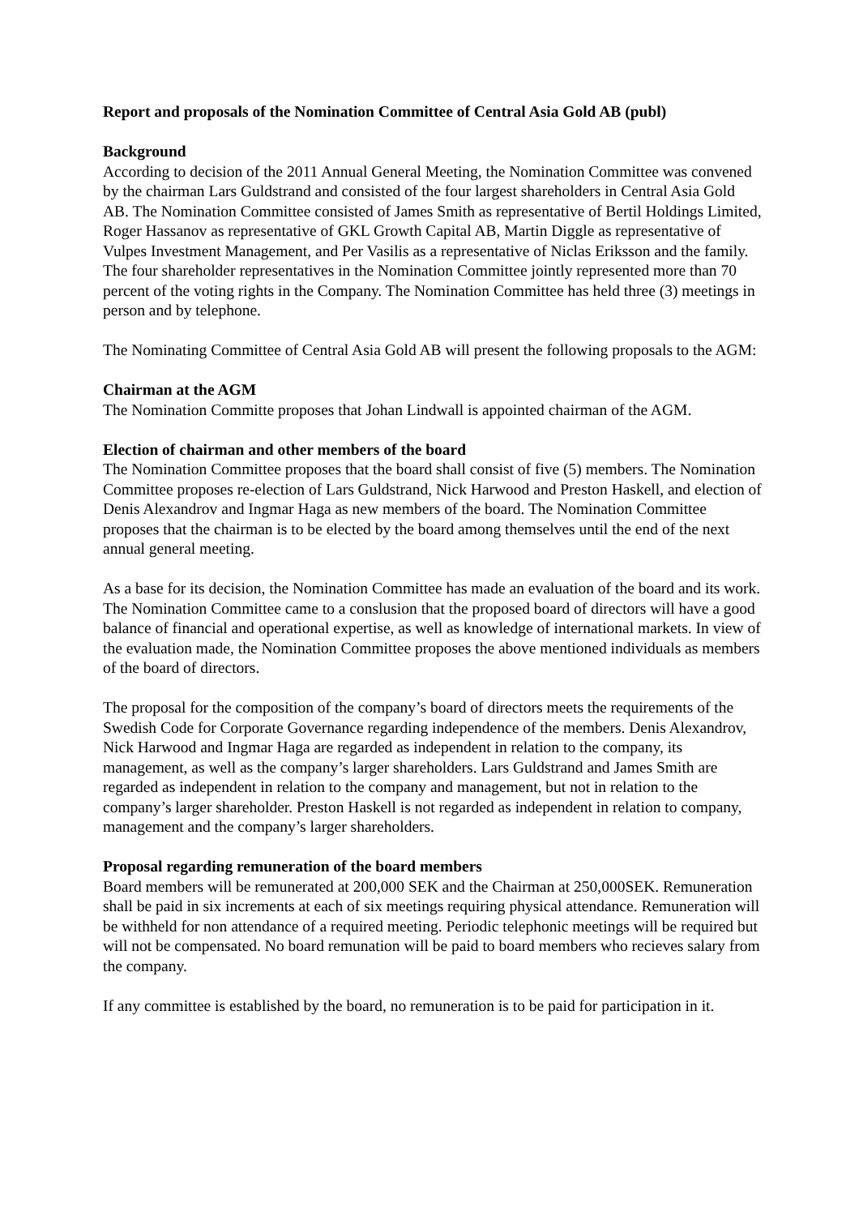Report and proposals of the Nomination Committee of Central Asia Gold AB (publ)
Background
According to decision of the 2011 Annual General Meeting, the Nomination Committee was convened by the chairman Lars Guldstrand and consisted of the four largest shareholders in Central Asia Gold AB. The Nomination Committee consisted of James Smith as representative of Bertil Holdings Limited, Roger Hassanov as representative of GKL Growth Capital AB, Martin Diggle as representative of Vulpes Investment Management, and Per Vasilis as a representative of Niclas Eriksson and the family. The four shareholder representatives in the Nomination Committee jointly represented more than 70 percent of the voting rights in the Company. The Nomination Committee has held three (3) meetings in person and by telephone.
The Nominating Committee of Central Asia Gold AB will present the following proposals to the AGM:
Chairman at the AGM
The Nomination Committe proposes that Johan Lindwall is appointed chairman of the AGM.
Election of chairman and other members of the board
The Nomination Committee proposes that the board shall consist of five (5) members. The Nomination Committee proposes re-election of Lars Guldstrand, Nick Harwood and Preston Haskell, and election of Denis Alexandrov and Ingmar Haga as new members of the board. The Nomination Committee proposes that the chairman is to be elected by the board among themselves until the end of the next annual general meeting.
As a base for its decision, the Nomination Committee has made an evaluation of the board and its work. The Nomination Committee came to a conslusion that the proposed board of directors will have a good balance of financial and operational expertise, as well as knowledge of international markets. In view of the evaluation made, the Nomination Committee proposes the above mentioned individuals as members of the board of directors.
The proposal for the composition of the company’s board of directors meets the requirements of the Swedish Code for Corporate Governance regarding independence of the members. Denis Alexandrov, Nick Harwood and Ingmar Haga are regarded as independent in relation to the company, its management, as well as the company’s larger shareholders. Lars Guldstrand and James Smith are regarded as independent in relation to the company and management, but not in relation to the company’s larger shareholder. Preston Haskell is not regarded as independent in relation to company, management and the company’s larger shareholders.
Proposal regarding remuneration of the board members
Board members will be remunerated at 200,000 SEK and the Chairman at 250,000SEK. Remuneration shall be paid in six increments at each of six meetings requiring physical attendance. Remuneration will be withheld for non attendance of a required meeting. Periodic telephonic meetings will be required but will not be compensated. No board remunation will be paid to board members who recieves salary from the company.
If any committee is established by the board, no remuneration is to be paid for participation in it.